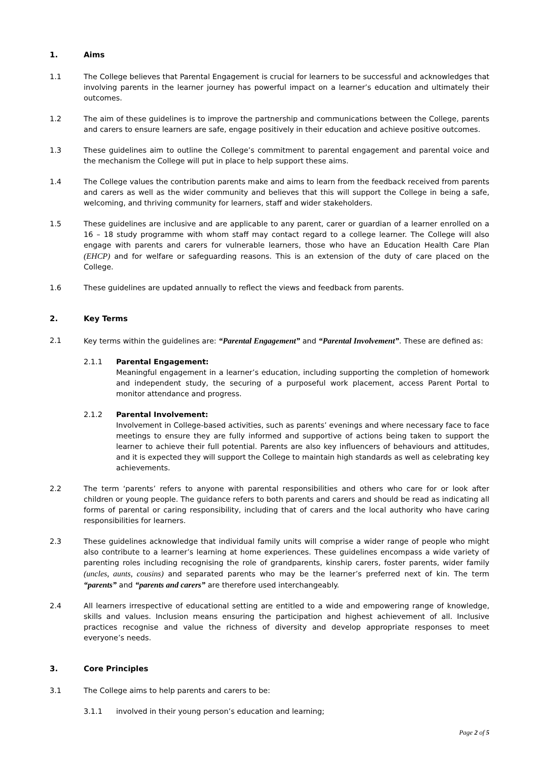1. Aims
1.1 The College believes that Parental Engagement is crucial for learners to be successful and acknowledges that involving parents in the learner journey has powerful impact on a learner’s education and ultimately their outcomes.
1.2 The aim of these guidelines is to improve the partnership and communications between the College, parents and carers to ensure learners are safe, engage positively in their education and achieve positive outcomes.
1.3 These guidelines aim to outline the College’s commitment to parental engagement and parental voice and the mechanism the College will put in place to help support these aims.
1.4 The College values the contribution parents make and aims to learn from the feedback received from parents and carers as well as the wider community and believes that this will support the College in being a safe, welcoming, and thriving community for learners, staff and wider stakeholders.
1.5 These guidelines are inclusive and are applicable to any parent, carer or guardian of a learner enrolled on a 16 – 18 study programme with whom staff may contact regard to a college learner. The College will also engage with parents and carers for vulnerable learners, those who have an Education Health Care Plan (EHCP) and for welfare or safeguarding reasons. This is an extension of the duty of care placed on the College.
1.6 These guidelines are updated annually to reflect the views and feedback from parents.
2. Key Terms
2.1 Key terms within the guidelines are: “Parental Engagement” and “Parental Involvement”. These are defined as:
2.1.1 Parental Engagement:
Meaningful engagement in a learner’s education, including supporting the completion of homework and independent study, the securing of a purposeful work placement, access Parent Portal to monitor attendance and progress.
2.1.2 Parental Involvement:
Involvement in College-based activities, such as parents’ evenings and where necessary face to face meetings to ensure they are fully informed and supportive of actions being taken to support the learner to achieve their full potential. Parents are also key influencers of behaviours and attitudes, and it is expected they will support the College to maintain high standards as well as celebrating key achievements.
2.2 The term ‘parents’ refers to anyone with parental responsibilities and others who care for or look after children or young people. The guidance refers to both parents and carers and should be read as indicating all forms of parental or caring responsibility, including that of carers and the local authority who have caring responsibilities for learners.
2.3 These guidelines acknowledge that individual family units will comprise a wider range of people who might also contribute to a learner’s learning at home experiences. These guidelines encompass a wide variety of parenting roles including recognising the role of grandparents, kinship carers, foster parents, wider family (uncles, aunts, cousins) and separated parents who may be the learner’s preferred next of kin. The term “parents” and “parents and carers” are therefore used interchangeably.
2.4 All learners irrespective of educational setting are entitled to a wide and empowering range of knowledge, skills and values. Inclusion means ensuring the participation and highest achievement of all. Inclusive practices recognise and value the richness of diversity and develop appropriate responses to meet everyone’s needs.
3. Core Principles
3.1 The College aims to help parents and carers to be:
3.1.1 involved in their young person’s education and learning;
Page 2 of 5